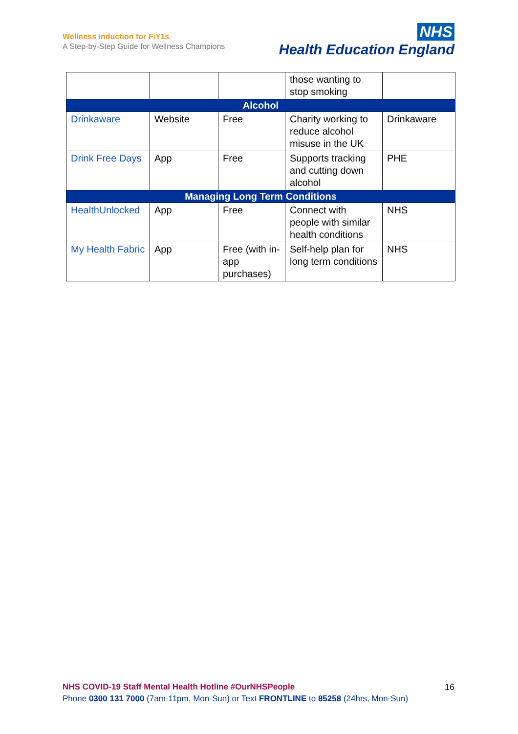Wellness Induction for FiY1s
A Step-by-Step Guide for Wellness Champions
NHS
Health Education England
| | | | those wanting to stop smoking | |
| Alcohol | | | | |
| Drinkaware | Website | Free | Charity working to reduce alcohol misuse in the UK | Drinkaware |
| Drink Free Days | App | Free | Supports tracking and cutting down alcohol | PHE |
| Managing Long Term Conditions | | | | |
| HealthUnlocked | App | Free | Connect with people with similar health conditions | NHS |
| My Health Fabric | App | Free (with in-app purchases) | Self-help plan for long term conditions | NHS |
NHS COVID-19 Staff Mental Health Hotline #OurNHSPeople
Phone 0300 131 7000 (7am-11pm, Mon-Sun) or Text FRONTLINE to 85258 (24hrs, Mon-Sun)
16